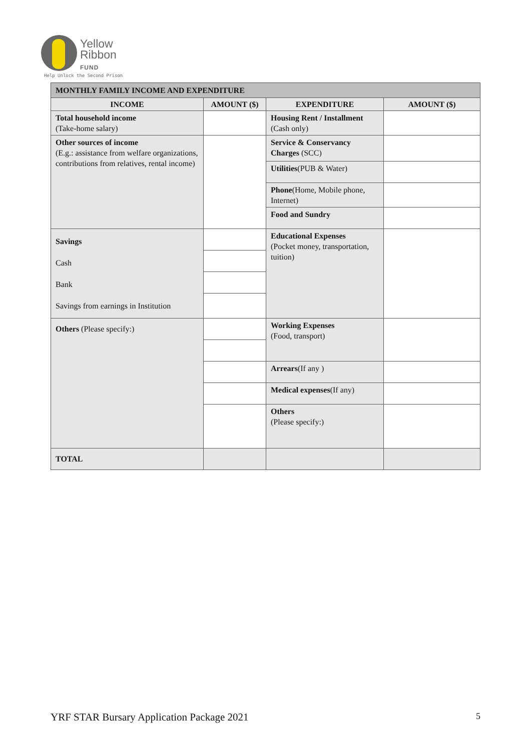Yellow
Ribbon
FUND
Help Unlock the Second Prison
| MONTHLY FAMILY INCOME AND EXPENDITURE | | | |
| INCOME | AMOUNT ($) | EXPENDITURE | AMOUNT ($) |
| Total household income (Take-home salary) | | Housing Rent / Installment (Cash only) | |
| Other sources of income (E.g.: assistance from welfare organizations, contributions from relatives, rental income) | | Service & Conservancy Charges (SCC) | |
| | | Utilities (PUB & Water) | |
| | | Phone (Home, Mobile phone, Internet) | |
| | | Food and Sundry | |
| Savings Cash Bank Savings from earnings in Institution | | Educational Expenses (Pocket money, transportation, tuition) | |
| Others (Please specify:) | | Working Expenses (Food, transport) | |
| | | Arrears (If any ) | |
| | | Medical expenses (If any) | |
| | | Others (Please specify:) | |
| TOTAL | | | |
YRF STAR Bursary Application Package 2021 5